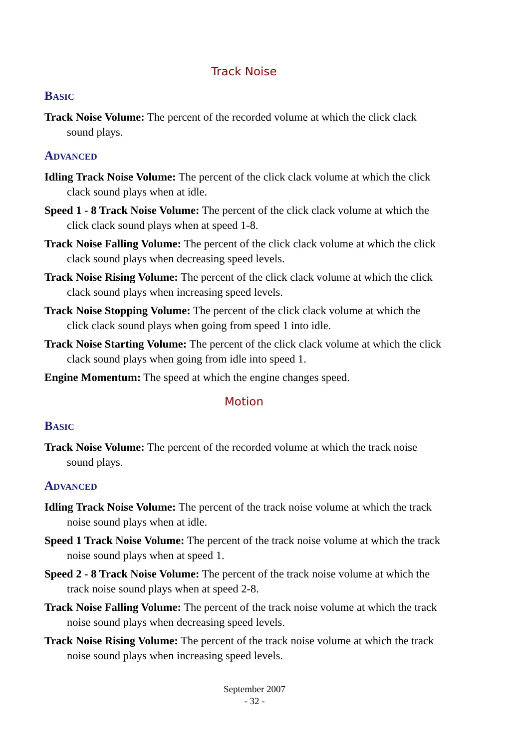Track Noise
Basic
Track Noise Volume: The percent of the recorded volume at which the click clack sound plays.
Advanced
Idling Track Noise Volume: The percent of the click clack volume at which the click clack sound plays when at idle.
Speed 1 - 8 Track Noise Volume: The percent of the click clack volume at which the click clack sound plays when at speed 1-8.
Track Noise Falling Volume: The percent of the click clack volume at which the click clack sound plays when decreasing speed levels.
Track Noise Rising Volume: The percent of the click clack volume at which the click clack sound plays when increasing speed levels.
Track Noise Stopping Volume: The percent of the click clack volume at which the click clack sound plays when going from speed 1 into idle.
Track Noise Starting Volume: The percent of the click clack volume at which the click clack sound plays when going from idle into speed 1.
Engine Momentum: The speed at which the engine changes speed.
Motion
Basic
Track Noise Volume: The percent of the recorded volume at which the track noise sound plays.
Advanced
Idling Track Noise Volume: The percent of the track noise volume at which the track noise sound plays when at idle.
Speed 1 Track Noise Volume: The percent of the track noise volume at which the track noise sound plays when at speed 1.
Speed 2 - 8 Track Noise Volume: The percent of the track noise volume at which the track noise sound plays when at speed 2-8.
Track Noise Falling Volume: The percent of the track noise volume at which the track noise sound plays when decreasing speed levels.
Track Noise Rising Volume: The percent of the track noise volume at which the track noise sound plays when increasing speed levels.
September 2007
- 32 -